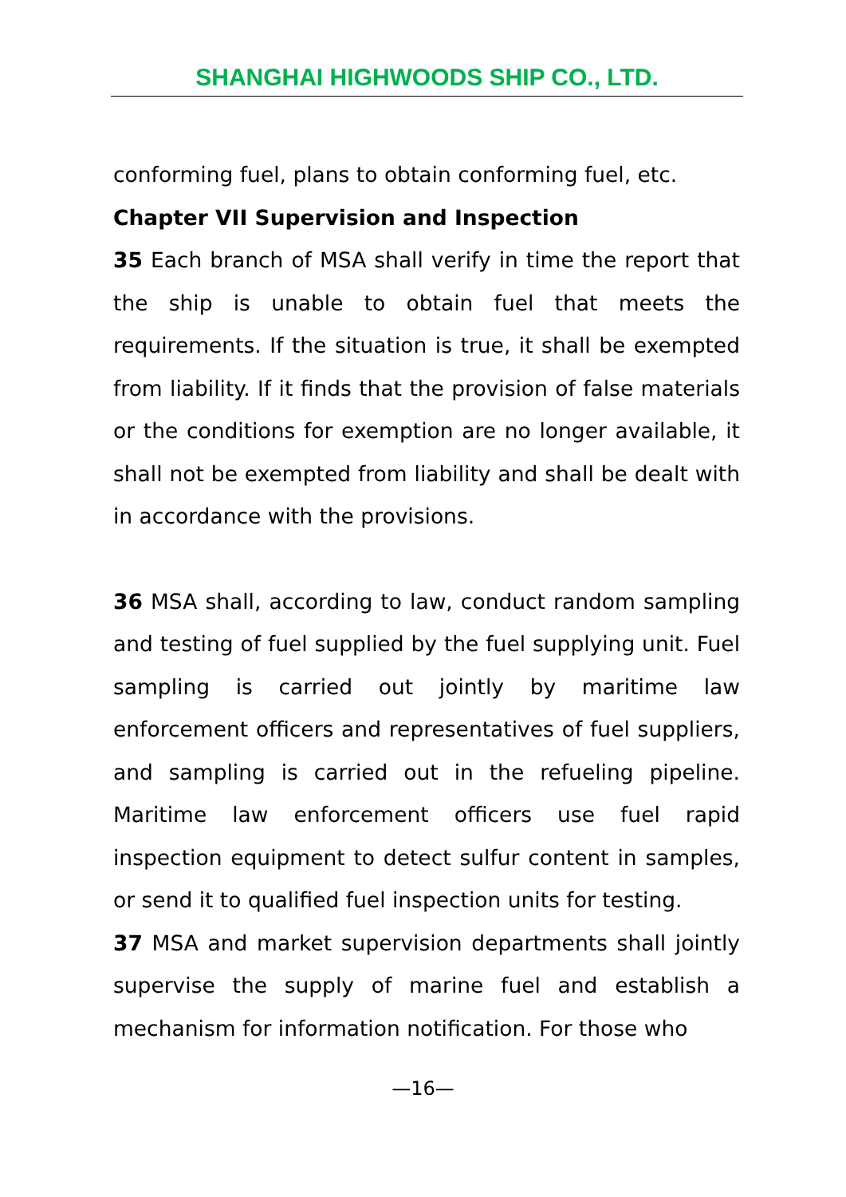SHANGHAI HIGHWOODS SHIP CO., LTD.
conforming fuel, plans to obtain conforming fuel, etc.
Chapter VII Supervision and Inspection
35 Each branch of MSA shall verify in time the report that the ship is unable to obtain fuel that meets the requirements. If the situation is true, it shall be exempted from liability. If it finds that the provision of false materials or the conditions for exemption are no longer available, it shall not be exempted from liability and shall be dealt with in accordance with the provisions.
36 MSA shall, according to law, conduct random sampling and testing of fuel supplied by the fuel supplying unit. Fuel sampling is carried out jointly by maritime law enforcement officers and representatives of fuel suppliers, and sampling is carried out in the refueling pipeline. Maritime law enforcement officers use fuel rapid inspection equipment to detect sulfur content in samples, or send it to qualified fuel inspection units for testing.
37 MSA and market supervision departments shall jointly supervise the supply of marine fuel and establish a mechanism for information notification. For those who
—16—